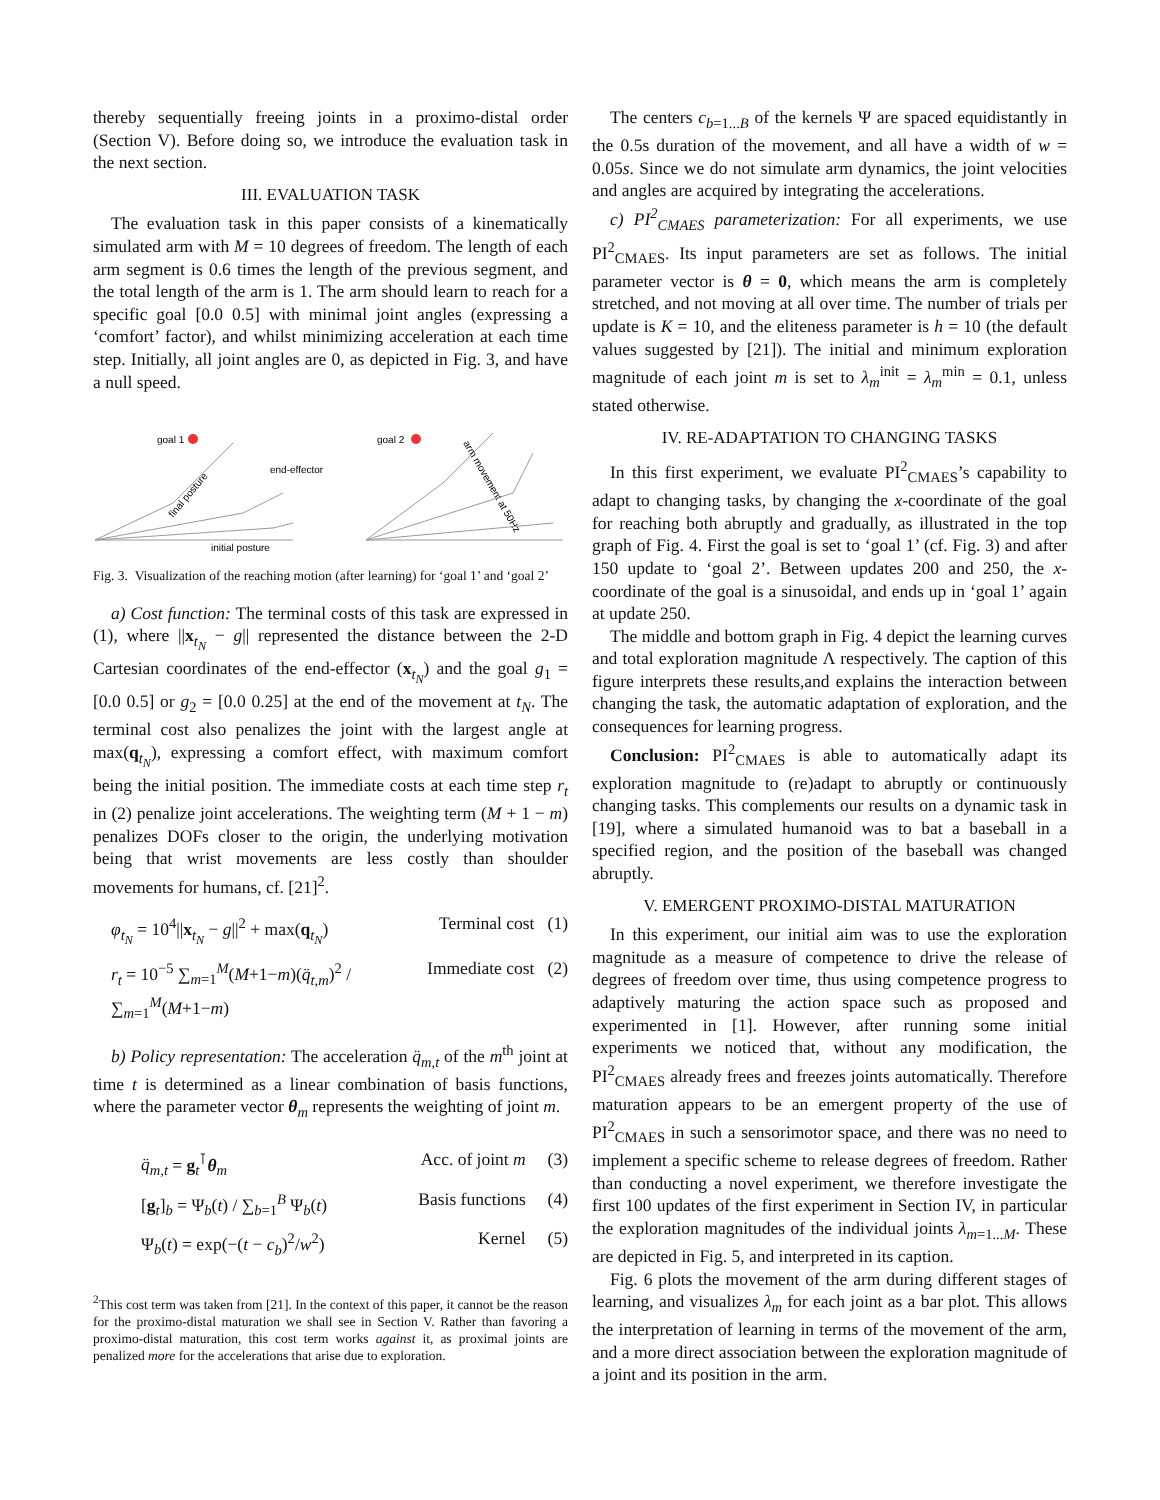thereby sequentially freeing joints in a proximo-distal order (Section V). Before doing so, we introduce the evaluation task in the next section.
III. EVALUATION TASK
The evaluation task in this paper consists of a kinematically simulated arm with M = 10 degrees of freedom. The length of each arm segment is 0.6 times the length of the previous segment, and the total length of the arm is 1. The arm should learn to reach for a specific goal [0.0 0.5] with minimal joint angles (expressing a ‘comfort’ factor), and whilst minimizing acceleration at each time step. Initially, all joint angles are 0, as depicted in Fig. 3, and have a null speed.
goal 1
end-effector
initial posture
final posture
goal 2
arm movement at 50Hz
Fig. 3. Visualization of the reaching motion (after learning) for ‘goal 1’ and ‘goal 2’
a) Cost function: The terminal costs of this task are expressed in (1), where ||x<sub>t<sub>N</sub></sub> − g|| represented the distance between the 2-D Cartesian coordinates of the end-effector (x<sub>t<sub>N</sub></sub>) and the goal g<sub>1</sub> = [0.0 0.5] or g<sub>2</sub> = [0.0 0.25] at the end of the movement at t<sub>N</sub>. The terminal cost also penalizes the joint with the largest angle at max(q<sub>t<sub>N</sub></sub>), expressing a comfort effect, with maximum comfort being the initial position. The immediate costs at each time step r<sub>t</sub> in (2) penalize joint accelerations. The weighting term (M + 1 − m) penalizes DOFs closer to the origin, the underlying motivation being that wrist movements are less costly than shoulder movements for humans, cf. [21]<sup>2</sup>.
φ<sub>t<sub>N</sub></sub> = 10<sup>4</sup>||x<sub>t<sub>N</sub></sub> − g||<sup>2</sup> + max(q<sub>t<sub>N</sub></sub>) Terminal cost (1)
r<sub>t</sub> = 10<sup>−5</sup> ∑<sub>m=1</sub><sup>M</sup>(M+1−m)(q̈<sub>t,m</sub>)<sup>2</sup> / ∑<sub>m=1</sub><sup>M</sup>(M+1−m) Immediate cost (2)
b) Policy representation: The acceleration q̈<sub>m,t</sub> of the m<sup>th</sup> joint at time t is determined as a linear combination of basis functions, where the parameter vector θ<sub>m</sub> represents the weighting of joint m.
q̈<sub>m,t</sub> = g<sub>t</sub><sup>⊺</sup>θ<sub>m</sub> Acc. of joint m (3)
[g<sub>t</sub>]<sub>b</sub> = Ψ<sub>b</sub>(t) / ∑<sub>b=1</sub><sup>B</sup> Ψ<sub>b</sub>(t) Basis functions (4)
Ψ<sub>b</sub>(t) = exp(−(t − c<sub>b</sub>)<sup>2</sup>/w<sup>2</sup>) Kernel (5)
<sup>2</sup> This cost term was taken from [21]. In the context of this paper, it cannot be the reason for the proximo-distal maturation we shall see in Section V. Rather than favoring a proximo-distal maturation, this cost term works against it, as proximal joints are penalized more for the accelerations that arise due to exploration.
The centers c<sub>b=1...B</sub> of the kernels Ψ are spaced equidistantly in the 0.5s duration of the movement, and all have a width of w = 0.05s. Since we do not simulate arm dynamics, the joint velocities and angles are acquired by integrating the accelerations.
c) PI<sup>2</sup><sub>CMAES</sub> parameterization: For all experiments, we use PI<sup>2</sup><sub>CMAES</sub>. Its input parameters are set as follows. The initial parameter vector is θ = 0, which means the arm is completely stretched, and not moving at all over time. The number of trials per update is K = 10, and the eliteness parameter is h = 10 (the default values suggested by [21]). The initial and minimum exploration magnitude of each joint m is set to λ<sub>m</sub><sup>init</sup> = λ<sub>m</sub><sup>min</sup> = 0.1, unless stated otherwise.
IV. RE-ADAPTATION TO CHANGING TASKS
In this first experiment, we evaluate PI<sup>2</sup><sub>CMAES</sub>’s capability to adapt to changing tasks, by changing the x-coordinate of the goal for reaching both abruptly and gradually, as illustrated in the top graph of Fig. 4. First the goal is set to ‘goal 1’ (cf. Fig. 3) and after 150 update to ‘goal 2’. Between updates 200 and 250, the x-coordinate of the goal is a sinusoidal, and ends up in ‘goal 1’ again at update 250.
The middle and bottom graph in Fig. 4 depict the learning curves and total exploration magnitude Λ respectively. The caption of this figure interprets these results,and explains the interaction between changing the task, the automatic adaptation of exploration, and the consequences for learning progress.
Conclusion: PI<sup>2</sup><sub>CMAES</sub> is able to automatically adapt its exploration magnitude to (re)adapt to abruptly or continuously changing tasks. This complements our results on a dynamic task in [19], where a simulated humanoid was to bat a baseball in a specified region, and the position of the baseball was changed abruptly.
V. EMERGENT PROXIMO-DISTAL MATURATION
In this experiment, our initial aim was to use the exploration magnitude as a measure of competence to drive the release of degrees of freedom over time, thus using competence progress to adaptively maturing the action space such as proposed and experimented in [1]. However, after running some initial experiments we noticed that, without any modification, the PI<sup>2</sup><sub>CMAES</sub> already frees and freezes joints automatically. Therefore maturation appears to be an emergent property of the use of PI<sup>2</sup><sub>CMAES</sub> in such a sensorimotor space, and there was no need to implement a specific scheme to release degrees of freedom. Rather than conducting a novel experiment, we therefore investigate the first 100 updates of the first experiment in Section IV, in particular the exploration magnitudes of the individual joints λ<sub>m=1...M</sub>. These are depicted in Fig. 5, and interpreted in its caption.
Fig. 6 plots the movement of the arm during different stages of learning, and visualizes λ<sub>m</sub> for each joint as a bar plot. This allows the interpretation of learning in terms of the movement of the arm, and a more direct association between the exploration magnitude of a joint and its position in the arm.